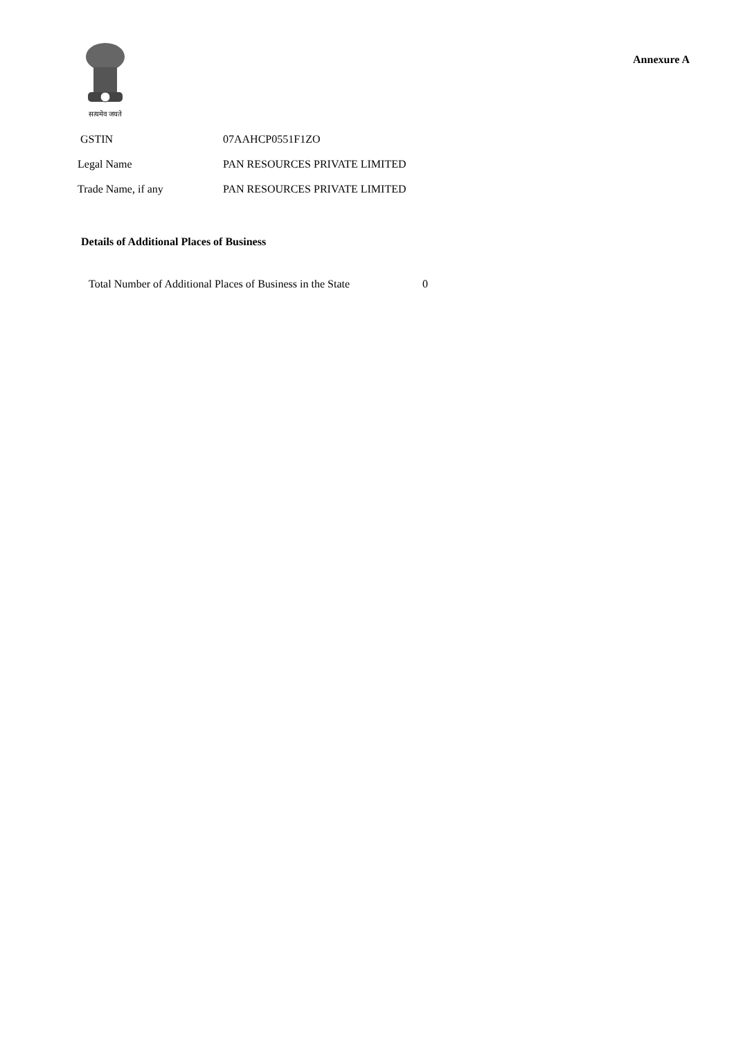सत्यमेव जयते
Annexure A
| GSTIN | 07AAHCP0551F1ZO |
| Legal Name | PAN RESOURCES PRIVATE LIMITED |
| Trade Name, if any | PAN RESOURCES PRIVATE LIMITED |
Details of Additional Places of Business
| Total Number of Additional Places of Business in the State | 0 |